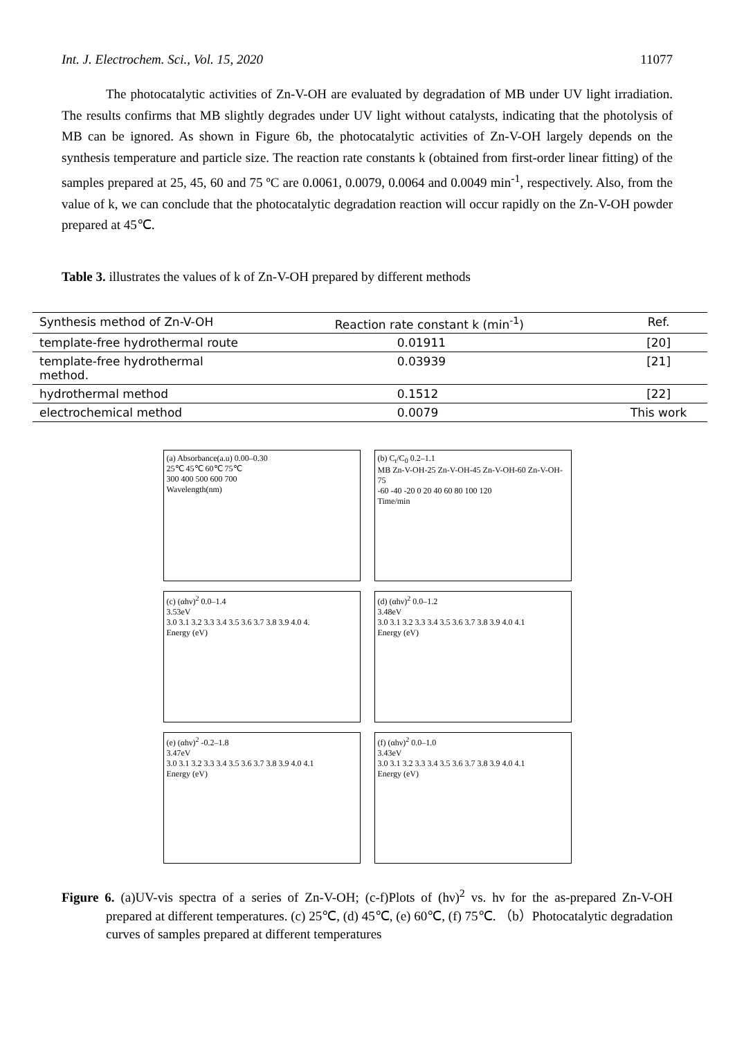Int. J. Electrochem. Sci., Vol. 15, 2020 11077
The photocatalytic activities of Zn-V-OH are evaluated by degradation of MB under UV light irradiation. The results confirms that MB slightly degrades under UV light without catalysts, indicating that the photolysis of MB can be ignored. As shown in Figure 6b, the photocatalytic activities of Zn-V-OH largely depends on the synthesis temperature and particle size. The reaction rate constants k (obtained from first-order linear fitting) of the samples prepared at 25, 45, 60 and 75 ºC are 0.0061, 0.0079, 0.0064 and 0.0049 min<sup>-1</sup>, respectively. Also, from the value of k, we can conclude that the photocatalytic degradation reaction will occur rapidly on the Zn-V-OH powder prepared at 45℃.
Table 3. illustrates the values of k of Zn-V-OH prepared by different methods
| Synthesis method of Zn-V-OH | Reaction rate constant k (min<sup>-1</sup>) | Ref. |
| --- | --- | --- |
| template-free hydrothermal route | 0.01911 | [20] |
| template-free hydrothermal method. | 0.03939 | [21] |
| hydrothermal method | 0.1512 | [22] |
| electrochemical method | 0.0079 | This work |
(a) Absorbance(a.u) 0.00–0.30
25℃ 45℃ 60℃ 75℃
300 400 500 600 700
Wavelength(nm)
(b) C<sub>t</sub>/C<sub>0</sub> 0.2–1.1
MB Zn-V-OH-25 Zn-V-OH-45 Zn-V-OH-60 Zn-V-OH-75
-60 -40 -20 0 20 40 60 80 100 120
Time/min
(c) (αhν)<sup>2</sup> 0.0–1.4
3.53eV
3.0 3.1 3.2 3.3 3.4 3.5 3.6 3.7 3.8 3.9 4.0 4.
Energy (eV)
(d) (αhν)<sup>2</sup> 0.0–1.2
3.48eV
3.0 3.1 3.2 3.3 3.4 3.5 3.6 3.7 3.8 3.9 4.0 4.1
Energy (eV)
(e) (αhν)<sup>2</sup> -0.2–1.8
3.47eV
3.0 3.1 3.2 3.3 3.4 3.5 3.6 3.7 3.8 3.9 4.0 4.1
Energy (eV)
(f) (αhν)<sup>2</sup> 0.0–1.0
3.43eV
3.0 3.1 3.2 3.3 3.4 3.5 3.6 3.7 3.8 3.9 4.0 4.1
Energy (eV)
Figure 6. (a)UV-vis spectra of a series of Zn-V-OH; (c-f)Plots of (hν)<sup>2</sup> vs. hν for the as-prepared Zn-V-OH prepared at different temperatures. (c) 25℃, (d) 45℃, (e) 60℃, (f) 75℃. （b）Photocatalytic degradation curves of samples prepared at different temperatures